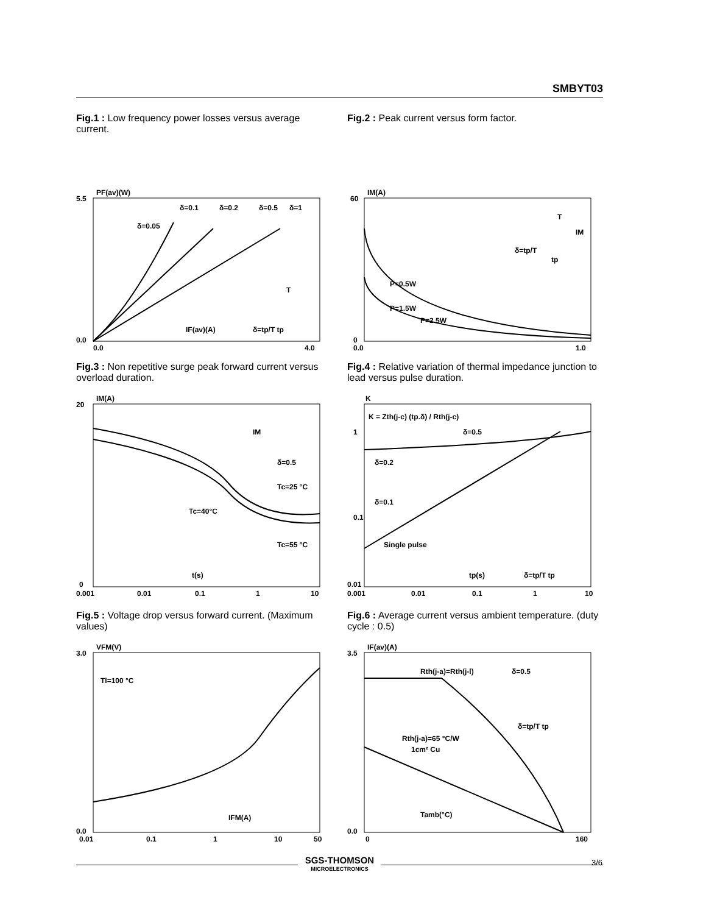SMBYT03
Fig.1 : Low frequency power losses versus average current.
PF(av)(W)
5.5
0.0
0.0
4.0
δ=0.05
δ=0.1
δ=0.2
δ=0.5
δ=1
IF(av)(A)
δ=tp/T tp
T
Fig.3 : Non repetitive surge peak forward current versus overload duration.
IM(A)
20
0
0.001
0.01
0.1
1
10
Tc=25 °C
Tc=40°C
Tc=55 °C
t(s)
IM
δ=0.5
Fig.5 : Voltage drop versus forward current. (Maximum values)
VFM(V)
3.0
0.0
0.01
0.1
1
10
50
Tl=100 °C
IFM(A)
Fig.2 : Peak current versus form factor.
IM(A)
60
0
0.0
1.0
P=0.5W
P=1.5W
P=2.5W
δ=tp/T
T
tp
IM
Fig.4 : Relative variation of thermal impedance junction to lead versus pulse duration.
K
1
0.1
0.01
0.001
0.01
0.1
1
10
K = Zth(j-c) (tp.δ) / Rth(j-c)
δ=0.5
δ=0.2
δ=0.1
Single pulse
tp(s)
δ=tp/T tp
Fig.6 : Average current versus ambient temperature. (duty cycle : 0.5)
IF(av)(A)
3.5
0.0
0
160
Rth(j-a)=Rth(j-l)
δ=0.5
δ=tp/T tp
Rth(j-a)=65 °C/W
1cm² Cu
Tamb(°C)
3/6 SGS-THOMSON
MICROELECTRONICS